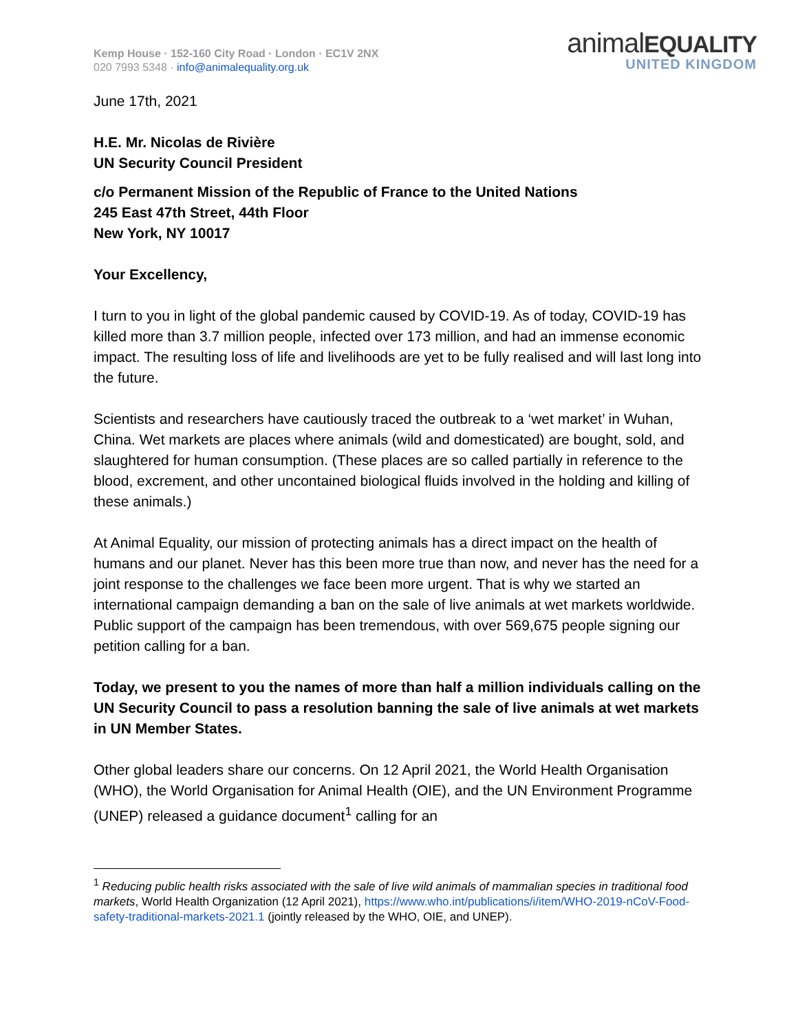Kemp House · 152-160 City Road · London · EC1V 2NX
020 7993 5348 · info@animalequality.org.uk
animalEQUALITY
UNITED KINGDOM
June 17th, 2021
H.E. Mr. Nicolas de Rivière
UN Security Council President
c/o Permanent Mission of the Republic of France to the United Nations
245 East 47th Street, 44th Floor
New York, NY 10017
Your Excellency,
I turn to you in light of the global pandemic caused by COVID-19. As of today, COVID-19 has killed more than 3.7 million people, infected over 173 million, and had an immense economic impact. The resulting loss of life and livelihoods are yet to be fully realised and will last long into the future.
Scientists and researchers have cautiously traced the outbreak to a ‘wet market’ in Wuhan, China. Wet markets are places where animals (wild and domesticated) are bought, sold, and slaughtered for human consumption. (These places are so called partially in reference to the blood, excrement, and other uncontained biological fluids involved in the holding and killing of these animals.)
At Animal Equality, our mission of protecting animals has a direct impact on the health of humans and our planet. Never has this been more true than now, and never has the need for a joint response to the challenges we face been more urgent. That is why we started an international campaign demanding a ban on the sale of live animals at wet markets worldwide. Public support of the campaign has been tremendous, with over 569,675 people signing our petition calling for a ban.
Today, we present to you the names of more than half a million individuals calling on the UN Security Council to pass a resolution banning the sale of live animals at wet markets in UN Member States.
Other global leaders share our concerns. On 12 April 2021, the World Health Organisation (WHO), the World Organisation for Animal Health (OIE), and the UN Environment Programme (UNEP) released a guidance document<sup>1</sup> calling for an
<sup>1</sup> Reducing public health risks associated with the sale of live wild animals of mammalian species in traditional food markets, World Health Organization (12 April 2021), https://www.who.int/publications/i/item/WHO-2019-nCoV-Food-safety-traditional-markets-2021.1 (jointly released by the WHO, OIE, and UNEP).